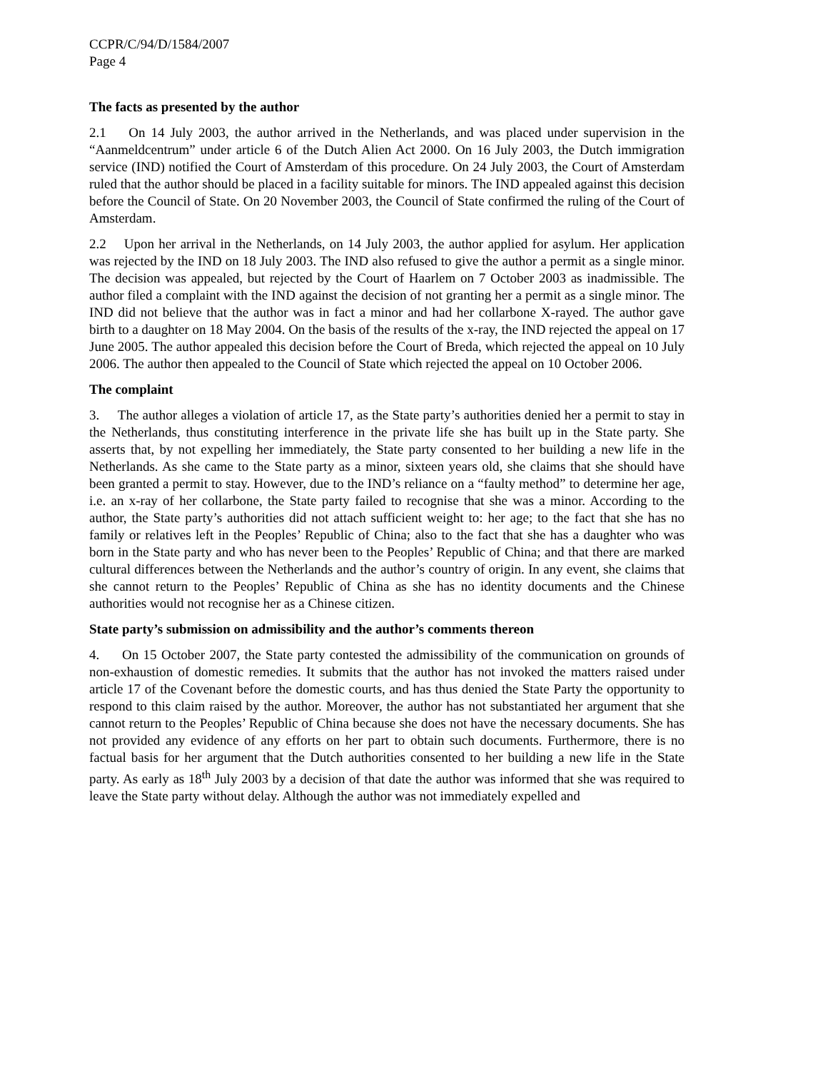CCPR/C/94/D/1584/2007
Page 4
The facts as presented by the author
2.1 On 14 July 2003, the author arrived in the Netherlands, and was placed under supervision in the “Aanmeldcentrum” under article 6 of the Dutch Alien Act 2000. On 16 July 2003, the Dutch immigration service (IND) notified the Court of Amsterdam of this procedure. On 24 July 2003, the Court of Amsterdam ruled that the author should be placed in a facility suitable for minors. The IND appealed against this decision before the Council of State. On 20 November 2003, the Council of State confirmed the ruling of the Court of Amsterdam.
2.2 Upon her arrival in the Netherlands, on 14 July 2003, the author applied for asylum. Her application was rejected by the IND on 18 July 2003. The IND also refused to give the author a permit as a single minor. The decision was appealed, but rejected by the Court of Haarlem on 7 October 2003 as inadmissible. The author filed a complaint with the IND against the decision of not granting her a permit as a single minor. The IND did not believe that the author was in fact a minor and had her collarbone X-rayed. The author gave birth to a daughter on 18 May 2004. On the basis of the results of the x-ray, the IND rejected the appeal on 17 June 2005. The author appealed this decision before the Court of Breda, which rejected the appeal on 10 July 2006. The author then appealed to the Council of State which rejected the appeal on 10 October 2006.
The complaint
3. The author alleges a violation of article 17, as the State party’s authorities denied her a permit to stay in the Netherlands, thus constituting interference in the private life she has built up in the State party. She asserts that, by not expelling her immediately, the State party consented to her building a new life in the Netherlands. As she came to the State party as a minor, sixteen years old, she claims that she should have been granted a permit to stay. However, due to the IND’s reliance on a “faulty method” to determine her age, i.e. an x-ray of her collarbone, the State party failed to recognise that she was a minor. According to the author, the State party’s authorities did not attach sufficient weight to: her age; to the fact that she has no family or relatives left in the Peoples’ Republic of China; also to the fact that she has a daughter who was born in the State party and who has never been to the Peoples’ Republic of China; and that there are marked cultural differences between the Netherlands and the author’s country of origin. In any event, she claims that she cannot return to the Peoples’ Republic of China as she has no identity documents and the Chinese authorities would not recognise her as a Chinese citizen.
State party’s submission on admissibility and the author’s comments thereon
4. On 15 October 2007, the State party contested the admissibility of the communication on grounds of non-exhaustion of domestic remedies. It submits that the author has not invoked the matters raised under article 17 of the Covenant before the domestic courts, and has thus denied the State Party the opportunity to respond to this claim raised by the author. Moreover, the author has not substantiated her argument that she cannot return to the Peoples’ Republic of China because she does not have the necessary documents. She has not provided any evidence of any efforts on her part to obtain such documents. Furthermore, there is no factual basis for her argument that the Dutch authorities consented to her building a new life in the State party. As early as 18<sup>th</sup> July 2003 by a decision of that date the author was informed that she was required to leave the State party without delay. Although the author was not immediately expelled and